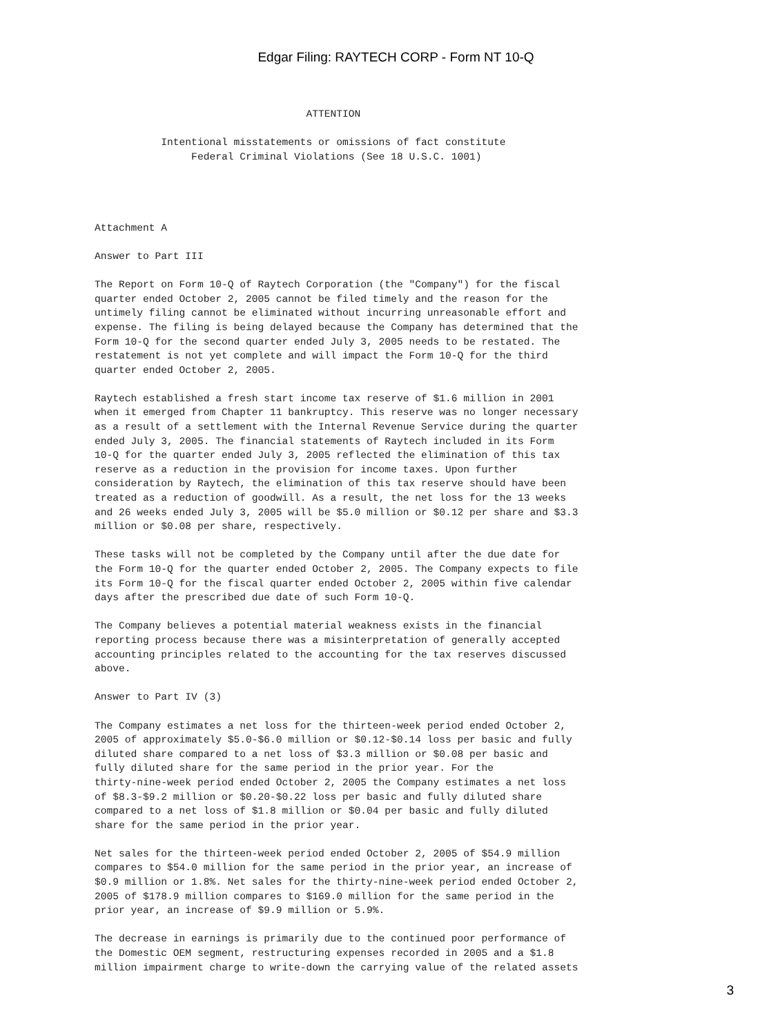Edgar Filing: RAYTECH CORP - Form NT 10-Q
                                   ATTENTION

           Intentional misstatements or omissions of fact constitute
                Federal Criminal Violations (See 18 U.S.C. 1001)




Attachment A

Answer to Part III

The Report on Form 10-Q of Raytech Corporation (the "Company") for the fiscal
quarter ended October 2, 2005 cannot be filed timely and the reason for the
untimely filing cannot be eliminated without incurring unreasonable effort and
expense. The filing is being delayed because the Company has determined that the
Form 10-Q for the second quarter ended July 3, 2005 needs to be restated. The
restatement is not yet complete and will impact the Form 10-Q for the third
quarter ended October 2, 2005.

Raytech established a fresh start income tax reserve of $1.6 million in 2001
when it emerged from Chapter 11 bankruptcy. This reserve was no longer necessary
as a result of a settlement with the Internal Revenue Service during the quarter
ended July 3, 2005. The financial statements of Raytech included in its Form
10-Q for the quarter ended July 3, 2005 reflected the elimination of this tax
reserve as a reduction in the provision for income taxes. Upon further
consideration by Raytech, the elimination of this tax reserve should have been
treated as a reduction of goodwill. As a result, the net loss for the 13 weeks
and 26 weeks ended July 3, 2005 will be $5.0 million or $0.12 per share and $3.3
million or $0.08 per share, respectively.

These tasks will not be completed by the Company until after the due date for
the Form 10-Q for the quarter ended October 2, 2005. The Company expects to file
its Form 10-Q for the fiscal quarter ended October 2, 2005 within five calendar
days after the prescribed due date of such Form 10-Q.

The Company believes a potential material weakness exists in the financial
reporting process because there was a misinterpretation of generally accepted
accounting principles related to the accounting for the tax reserves discussed
above.

Answer to Part IV (3)

The Company estimates a net loss for the thirteen-week period ended October 2,
2005 of approximately $5.0-$6.0 million or $0.12-$0.14 loss per basic and fully
diluted share compared to a net loss of $3.3 million or $0.08 per basic and
fully diluted share for the same period in the prior year. For the
thirty-nine-week period ended October 2, 2005 the Company estimates a net loss
of $8.3-$9.2 million or $0.20-$0.22 loss per basic and fully diluted share
compared to a net loss of $1.8 million or $0.04 per basic and fully diluted
share for the same period in the prior year.

Net sales for the thirteen-week period ended October 2, 2005 of $54.9 million
compares to $54.0 million for the same period in the prior year, an increase of
$0.9 million or 1.8%. Net sales for the thirty-nine-week period ended October 2,
2005 of $178.9 million compares to $169.0 million for the same period in the
prior year, an increase of $9.9 million or 5.9%.

The decrease in earnings is primarily due to the continued poor performance of
the Domestic OEM segment, restructuring expenses recorded in 2005 and a $1.8
million impairment charge to write-down the carrying value of the related assets
3